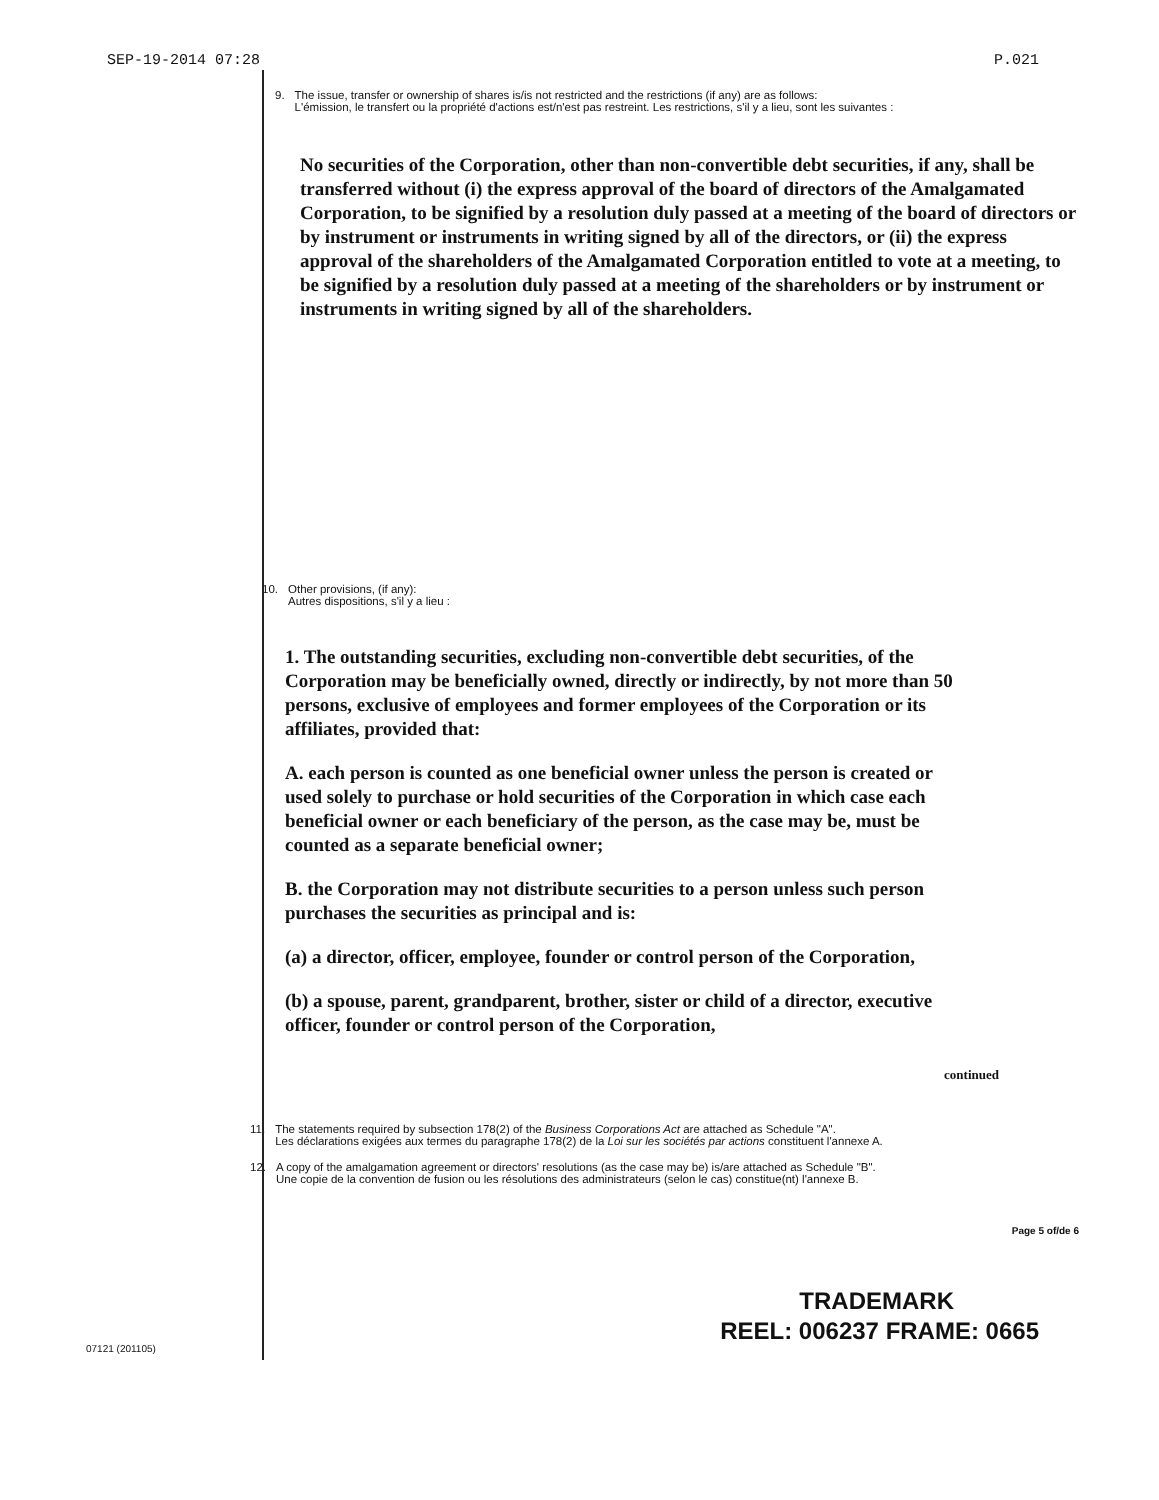SEP-19-2014 07:28 P.021
9. The issue, transfer or ownership of shares is/is not restricted and the restrictions (if any) are as follows:
L'émission, le transfert ou la propriété d'actions est/n'est pas restreint. Les restrictions, s'il y a lieu, sont les suivantes :
No securities of the Corporation, other than non-convertible debt securities, if any, shall be transferred without (i) the express approval of the board of directors of the Amalgamated Corporation, to be signified by a resolution duly passed at a meeting of the board of directors or by instrument or instruments in writing signed by all of the directors, or (ii) the express approval of the shareholders of the Amalgamated Corporation entitled to vote at a meeting, to be signified by a resolution duly passed at a meeting of the shareholders or by instrument or instruments in writing signed by all of the shareholders.
10. Other provisions, (if any):
Autres dispositions, s'il y a lieu :
1. The outstanding securities, excluding non-convertible debt securities, of the Corporation may be beneficially owned, directly or indirectly, by not more than 50 persons, exclusive of employees and former employees of the Corporation or its affiliates, provided that:
A. each person is counted as one beneficial owner unless the person is created or used solely to purchase or hold securities of the Corporation in which case each beneficial owner or each beneficiary of the person, as the case may be, must be counted as a separate beneficial owner;
B. the Corporation may not distribute securities to a person unless such person purchases the securities as principal and is:
(a) a director, officer, employee, founder or control person of the Corporation,
(b) a spouse, parent, grandparent, brother, sister or child of a director, executive officer, founder or control person of the Corporation,
continued
11. The statements required by subsection 178(2) of the Business Corporations Act are attached as Schedule "A".
Les déclarations exigées aux termes du paragraphe 178(2) de la Loi sur les sociétés par actions constituent l'annexe A.
12. A copy of the amalgamation agreement or directors' resolutions (as the case may be) is/are attached as Schedule "B".
Une copie de la convention de fusion ou les résolutions des administrateurs (selon le cas) constitue(nt) l'annexe B.
07121 (201105)
Page 5 of/de 6
TRADEMARK
REEL: 006237 FRAME: 0665